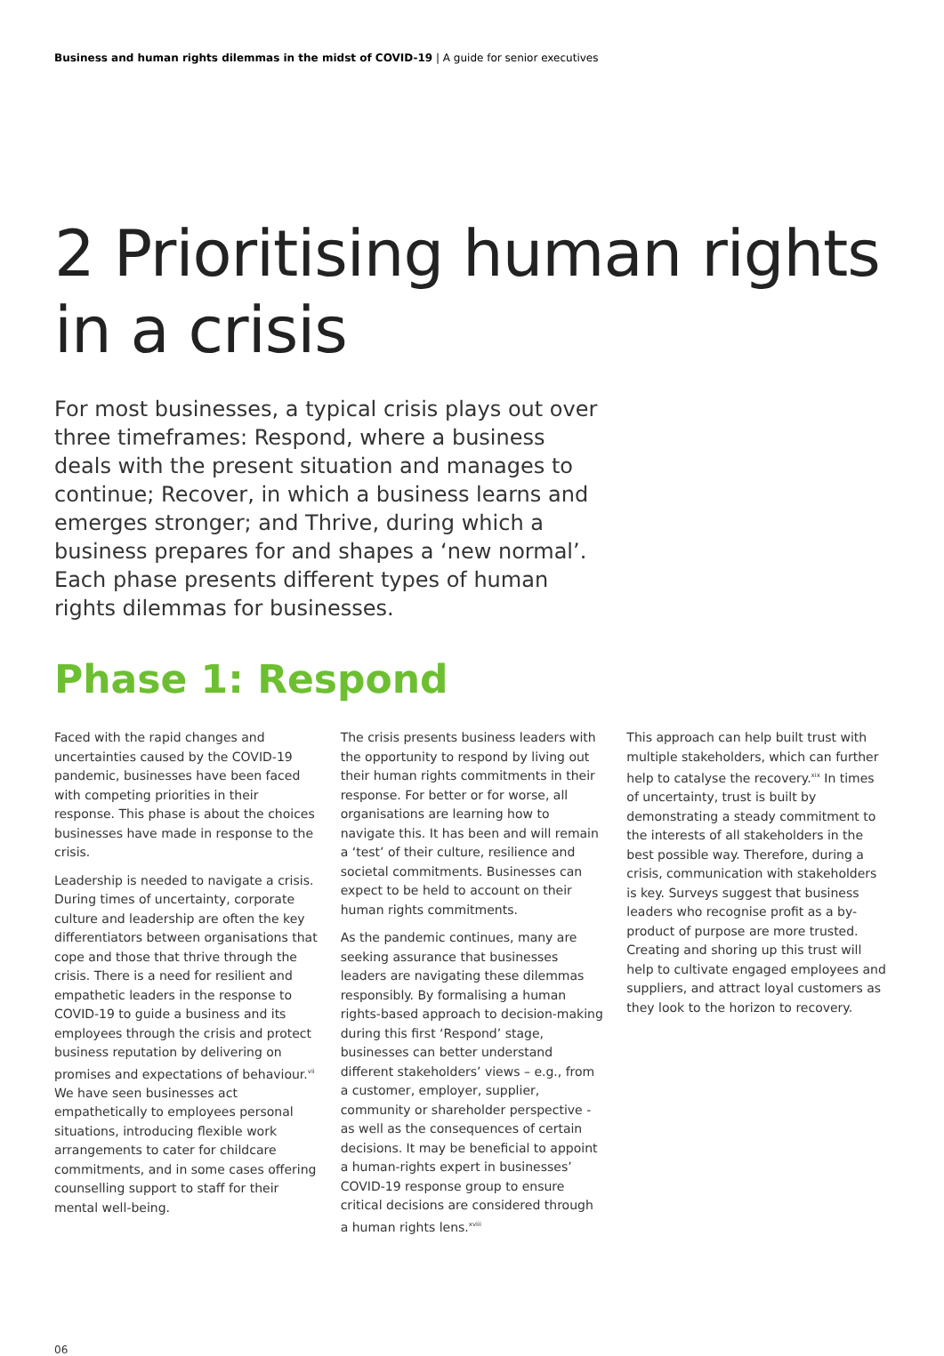Business and human rights dilemmas in the midst of COVID-19 | A guide for senior executives
2 Prioritising human rights in a crisis
For most businesses, a typical crisis plays out over three timeframes: Respond, where a business deals with the present situation and manages to continue; Recover, in which a business learns and emerges stronger; and Thrive, during which a business prepares for and shapes a ‘new normal’. Each phase presents different types of human rights dilemmas for businesses.
Phase 1: Respond
Faced with the rapid changes and uncertainties caused by the COVID-19 pandemic, businesses have been faced with competing priorities in their response. This phase is about the choices businesses have made in response to the crisis.
Leadership is needed to navigate a crisis. During times of uncertainty, corporate culture and leadership are often the key differentiators between organisations that cope and those that thrive through the crisis. There is a need for resilient and empathetic leaders in the response to COVID-19 to guide a business and its employees through the crisis and protect business reputation by delivering on promises and expectations of behaviour.<sup>vii</sup> We have seen businesses act empathetically to employees personal situations, introducing flexible work arrangements to cater for childcare commitments, and in some cases offering counselling support to staff for their mental well-being.
The crisis presents business leaders with the opportunity to respond by living out their human rights commitments in their response. For better or for worse, all organisations are learning how to navigate this. It has been and will remain a ‘test’ of their culture, resilience and societal commitments. Businesses can expect to be held to account on their human rights commitments.
As the pandemic continues, many are seeking assurance that businesses leaders are navigating these dilemmas responsibly. By formalising a human rights-based approach to decision-making during this first ‘Respond’ stage, businesses can better understand different stakeholders’ views – e.g., from a customer, employer, supplier, community or shareholder perspective - as well as the consequences of certain decisions. It may be beneficial to appoint a human-rights expert in businesses’ COVID-19 response group to ensure critical decisions are considered through a human rights lens.<sup>xviii</sup>
This approach can help built trust with multiple stakeholders, which can further help to catalyse the recovery.<sup>xix</sup> In times of uncertainty, trust is built by demonstrating a steady commitment to the interests of all stakeholders in the best possible way. Therefore, during a crisis, communication with stakeholders is key. Surveys suggest that business leaders who recognise profit as a by-product of purpose are more trusted. Creating and shoring up this trust will help to cultivate engaged employees and suppliers, and attract loyal customers as they look to the horizon to recovery.
06